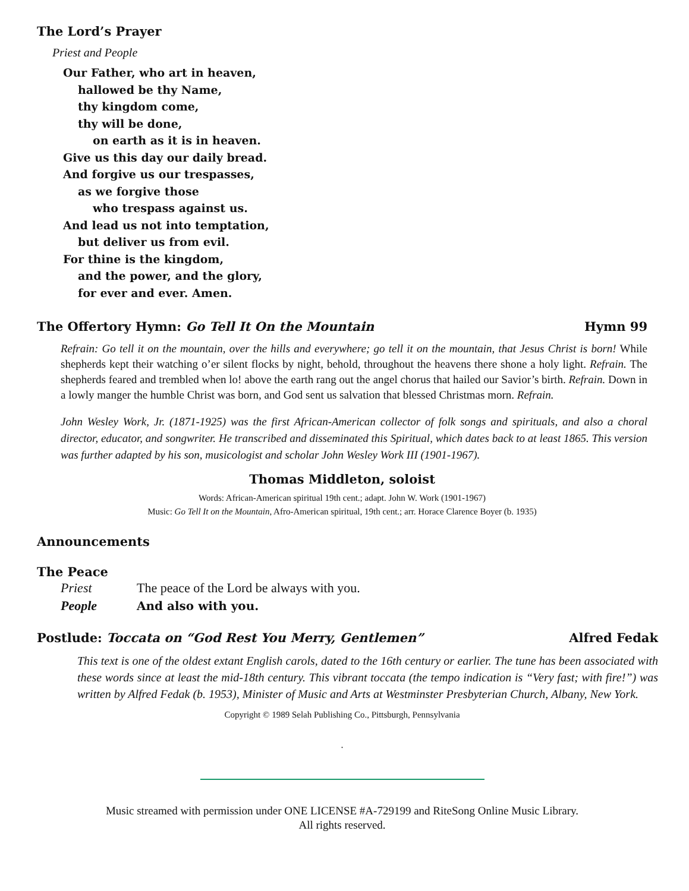The Lord’s Prayer
Priest and People
Our Father, who art in heaven,
hallowed be thy Name,
thy kingdom come,
thy will be done,
on earth as it is in heaven.
Give us this day our daily bread.
And forgive us our trespasses,
as we forgive those
who trespass against us.
And lead us not into temptation,
but deliver us from evil.
For thine is the kingdom,
and the power, and the glory,
for ever and ever. Amen.
The Offertory Hymn: Go Tell It On the Mountain
Hymn 99
Refrain: Go tell it on the mountain, over the hills and everywhere; go tell it on the mountain, that Jesus Christ is born! While shepherds kept their watching o’er silent flocks by night, behold, throughout the heavens there shone a holy light. Refrain. The shepherds feared and trembled when lo! above the earth rang out the angel chorus that hailed our Savior’s birth. Refrain. Down in a lowly manger the humble Christ was born, and God sent us salvation that blessed Christmas morn. Refrain.
John Wesley Work, Jr. (1871-1925) was the first African-American collector of folk songs and spirituals, and also a choral director, educator, and songwriter. He transcribed and disseminated this Spiritual, which dates back to at least 1865. This version was further adapted by his son, musicologist and scholar John Wesley Work III (1901-1967).
Thomas Middleton, soloist
Words: African-American spiritual 19th cent.; adapt. John W. Work (1901-1967)
Music: Go Tell It on the Mountain, Afro-American spiritual, 19th cent.; arr. Horace Clarence Boyer (b. 1935)
Announcements
The Peace
| Priest | The peace of the Lord be always with you. |
| People | And also with you. |
Postlude: Toccata on “God Rest You Merry, Gentlemen”
Alfred Fedak
This text is one of the oldest extant English carols, dated to the 16th century or earlier. The tune has been associated with these words since at least the mid-18th century. This vibrant toccata (the tempo indication is “Very fast; with fire!”) was written by Alfred Fedak (b. 1953), Minister of Music and Arts at Westminster Presbyterian Church, Albany, New York.
Copyright © 1989 Selah Publishing Co., Pittsburgh, Pennsylvania
.
Music streamed with permission under ONE LICENSE #A-729199 and RiteSong Online Music Library. All rights reserved.